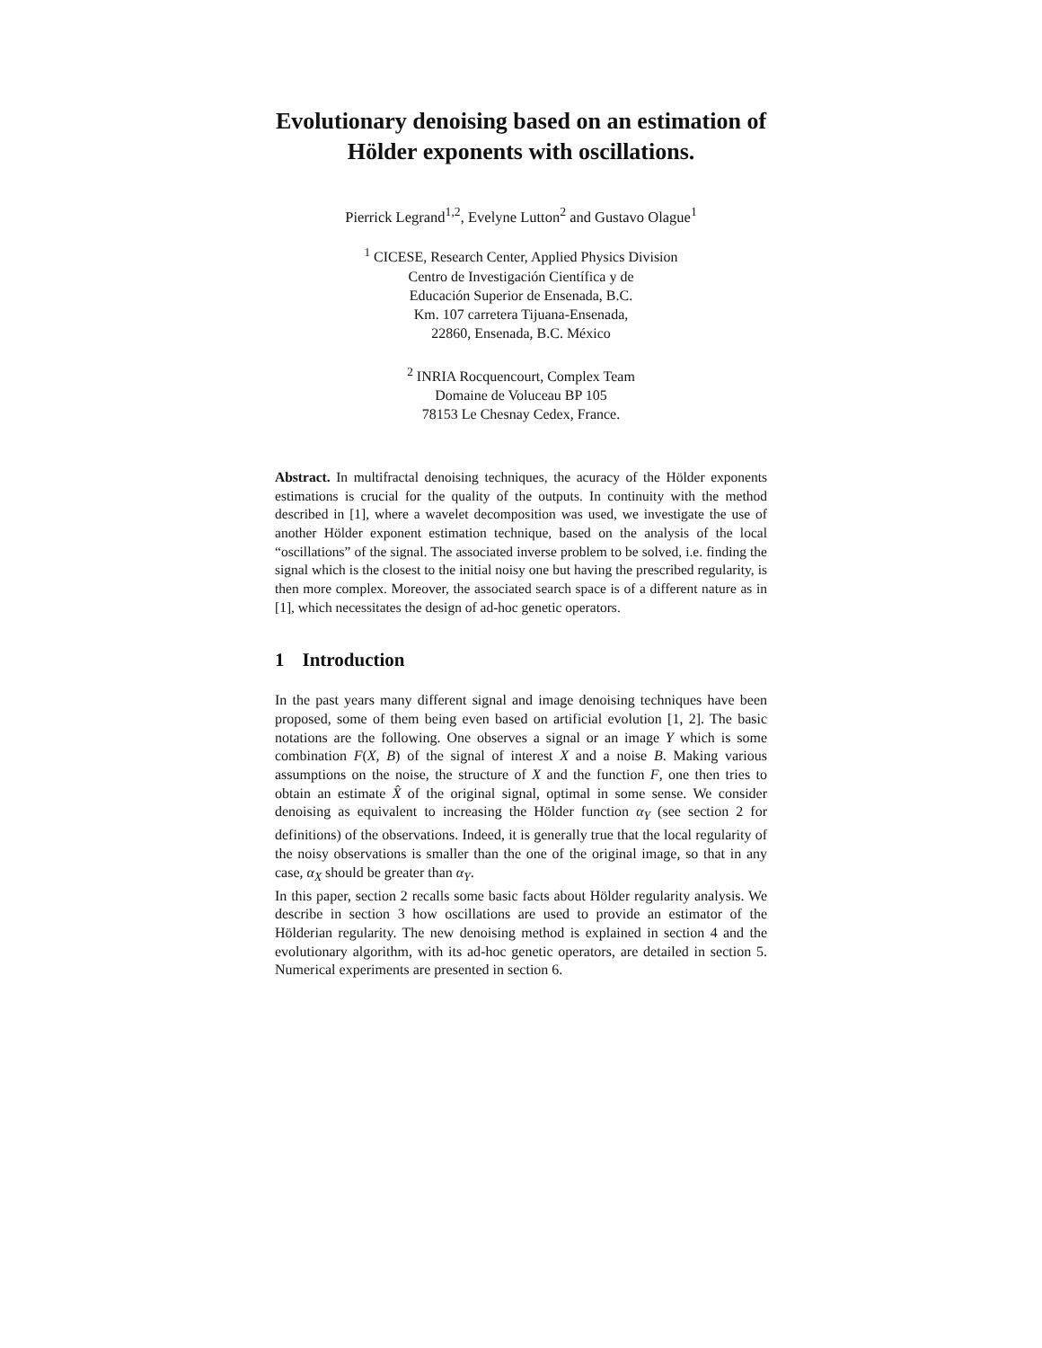Evolutionary denoising based on an estimation of Hölder exponents with oscillations.
Pierrick Legrand<sup>1,2</sup>, Evelyne Lutton<sup>2</sup> and Gustavo Olague<sup>1</sup>
<sup>1</sup> CICESE, Research Center, Applied Physics Division
Centro de Investigación Científica y de
Educación Superior de Ensenada, B.C.
Km. 107 carretera Tijuana-Ensenada,
22860, Ensenada, B.C. México
<sup>2</sup> INRIA Rocquencourt, Complex Team
Domaine de Voluceau BP 105
78153 Le Chesnay Cedex, France.
Abstract. In multifractal denoising techniques, the acuracy of the Hölder exponents estimations is crucial for the quality of the outputs. In continuity with the method described in [1], where a wavelet decomposition was used, we investigate the use of another Hölder exponent estimation technique, based on the analysis of the local “oscillations” of the signal. The associated inverse problem to be solved, i.e. finding the signal which is the closest to the initial noisy one but having the prescribed regularity, is then more complex. Moreover, the associated search space is of a different nature as in [1], which necessitates the design of ad-hoc genetic operators.
1 Introduction
In the past years many different signal and image denoising techniques have been proposed, some of them being even based on artificial evolution [1, 2]. The basic notations are the following. One observes a signal or an image Y which is some combination F(X, B) of the signal of interest X and a noise B. Making various assumptions on the noise, the structure of X and the function F, one then tries to obtain an estimate X̂ of the original signal, optimal in some sense. We consider denoising as equivalent to increasing the Hölder function α<sub>Y</sub> (see section 2 for definitions) of the observations. Indeed, it is generally true that the local regularity of the noisy observations is smaller than the one of the original image, so that in any case, α<sub>X</sub> should be greater than α<sub>Y</sub>.
In this paper, section 2 recalls some basic facts about Hölder regularity analysis. We describe in section 3 how oscillations are used to provide an estimator of the Hölderian regularity. The new denoising method is explained in section 4 and the evolutionary algorithm, with its ad-hoc genetic operators, are detailed in section 5. Numerical experiments are presented in section 6.